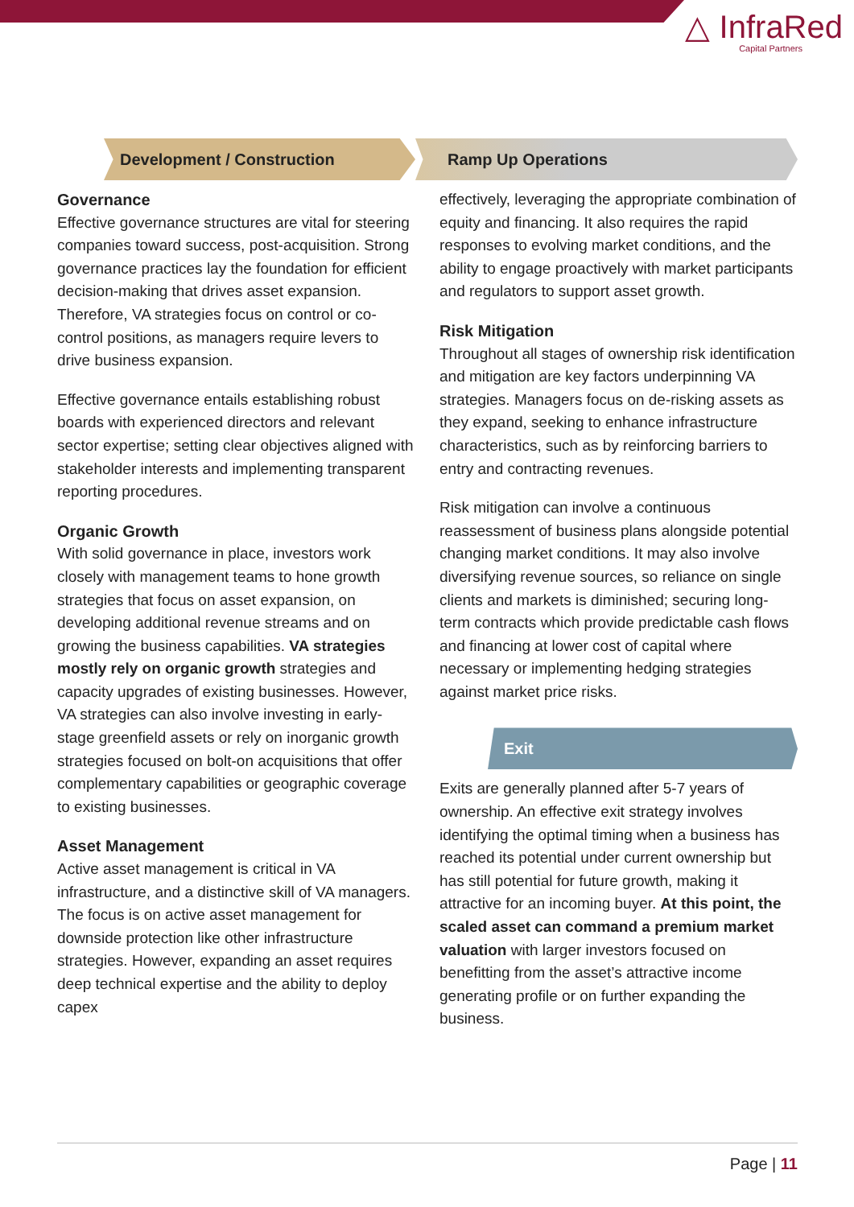△ InfraRed
Capital Partners
Development / Construction
Governance
Effective governance structures are vital for steering companies toward success, post-acquisition. Strong governance practices lay the foundation for efficient decision-making that drives asset expansion. Therefore, VA strategies focus on control or co-control positions, as managers require levers to drive business expansion.
Effective governance entails establishing robust boards with experienced directors and relevant sector expertise; setting clear objectives aligned with stakeholder interests and implementing transparent reporting procedures.
Organic Growth
With solid governance in place, investors work closely with management teams to hone growth strategies that focus on asset expansion, on developing additional revenue streams and on growing the business capabilities. VA strategies mostly rely on organic growth strategies and capacity upgrades of existing businesses. However, VA strategies can also involve investing in early-stage greenfield assets or rely on inorganic growth strategies focused on bolt-on acquisitions that offer complementary capabilities or geographic coverage to existing businesses.
Asset Management
Active asset management is critical in VA infrastructure, and a distinctive skill of VA managers. The focus is on active asset management for downside protection like other infrastructure strategies. However, expanding an asset requires deep technical expertise and the ability to deploy capex
Ramp Up Operations
effectively, leveraging the appropriate combination of equity and financing. It also requires the rapid responses to evolving market conditions, and the ability to engage proactively with market participants and regulators to support asset growth.
Risk Mitigation
Throughout all stages of ownership risk identification and mitigation are key factors underpinning VA strategies. Managers focus on de-risking assets as they expand, seeking to enhance infrastructure characteristics, such as by reinforcing barriers to entry and contracting revenues.
Risk mitigation can involve a continuous reassessment of business plans alongside potential changing market conditions. It may also involve diversifying revenue sources, so reliance on single clients and markets is diminished; securing long-term contracts which provide predictable cash flows and financing at lower cost of capital where necessary or implementing hedging strategies against market price risks.
Exit
Exits are generally planned after 5-7 years of ownership. An effective exit strategy involves identifying the optimal timing when a business has reached its potential under current ownership but has still potential for future growth, making it attractive for an incoming buyer. At this point, the scaled asset can command a premium market valuation with larger investors focused on benefitting from the asset’s attractive income generating profile or on further expanding the business.
Page | 11